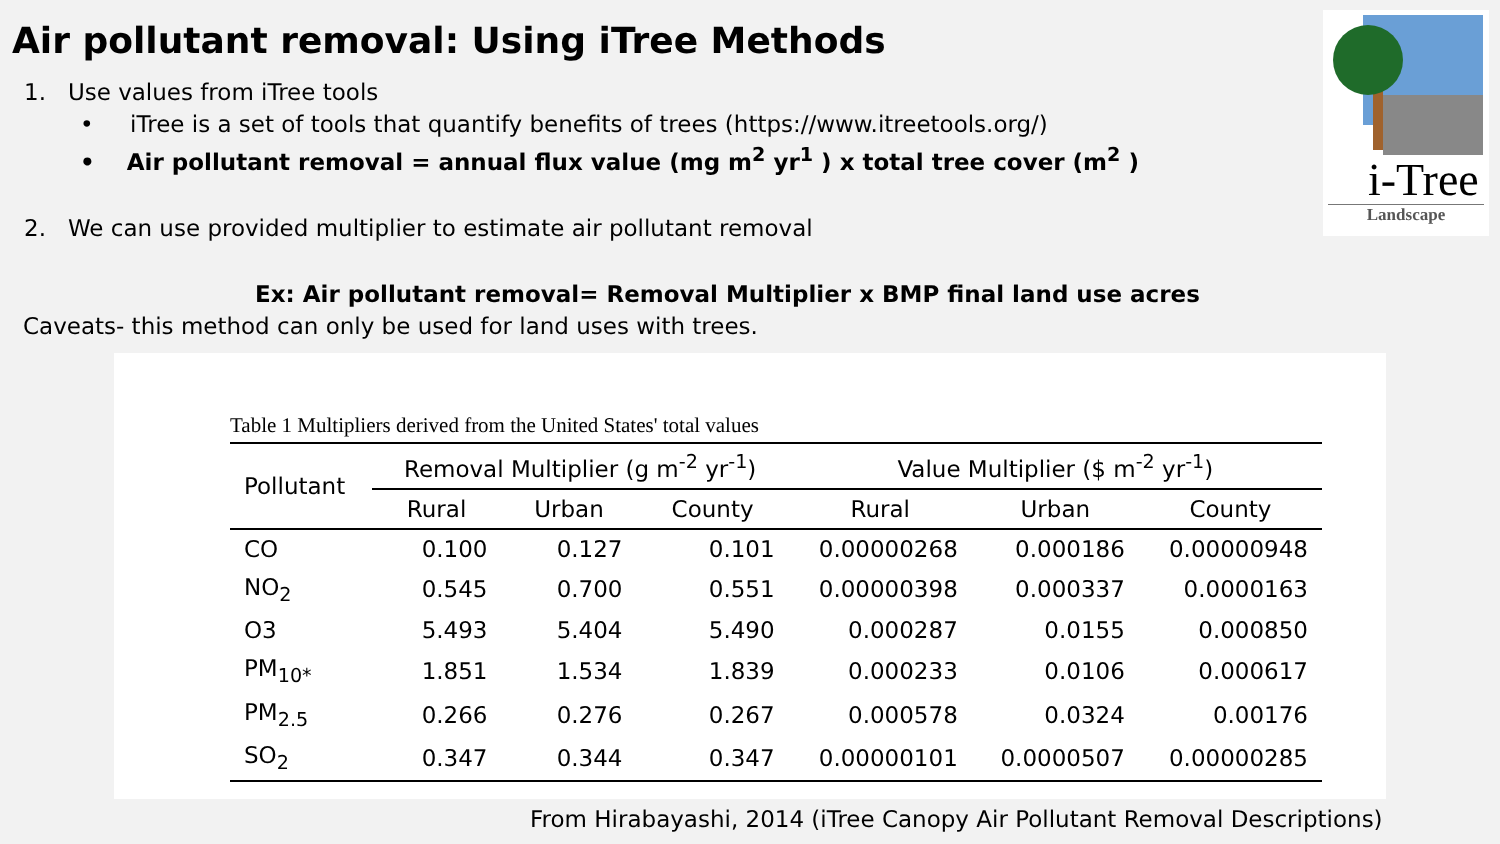Air pollutant removal: Using iTree Methods
1. Use values from iTree tools
• iTree is a set of tools that quantify benefits of trees (https://www.itreetools.org/)
• Air pollutant removal = annual flux value (mg m<sup>2</sup> yr<sup>1</sup> ) x total tree cover (m<sup>2</sup> )
2. We can use provided multiplier to estimate air pollutant removal
Ex: Air pollutant removal= Removal Multiplier x BMP final land use acres
Caveats- this method can only be used for land uses with trees.
i-Tree
Landscape
Table 1 Multipliers derived from the United States' total values
| Pollutant | Removal Multiplier (g m<sup>-2</sup> yr<sup>-1</sup>) | | | Value Multiplier ($ m<sup>-2</sup> yr<sup>-1</sup>) | | |
| --- | --- | --- | --- | --- | --- | --- |
| | Rural | Urban | County | Rural | Urban | County |
| CO | 0.100 | 0.127 | 0.101 | 0.00000268 | 0.000186 | 0.00000948 |
| NO<sub>2</sub> | 0.545 | 0.700 | 0.551 | 0.00000398 | 0.000337 | 0.0000163 |
| O3 | 5.493 | 5.404 | 5.490 | 0.000287 | 0.0155 | 0.000850 |
| PM<sub>10*</sub> | 1.851 | 1.534 | 1.839 | 0.000233 | 0.0106 | 0.000617 |
| PM<sub>2.5</sub> | 0.266 | 0.276 | 0.267 | 0.000578 | 0.0324 | 0.00176 |
| SO<sub>2</sub> | 0.347 | 0.344 | 0.347 | 0.00000101 | 0.0000507 | 0.00000285 |
From Hirabayashi, 2014 (iTree Canopy Air Pollutant Removal Descriptions)